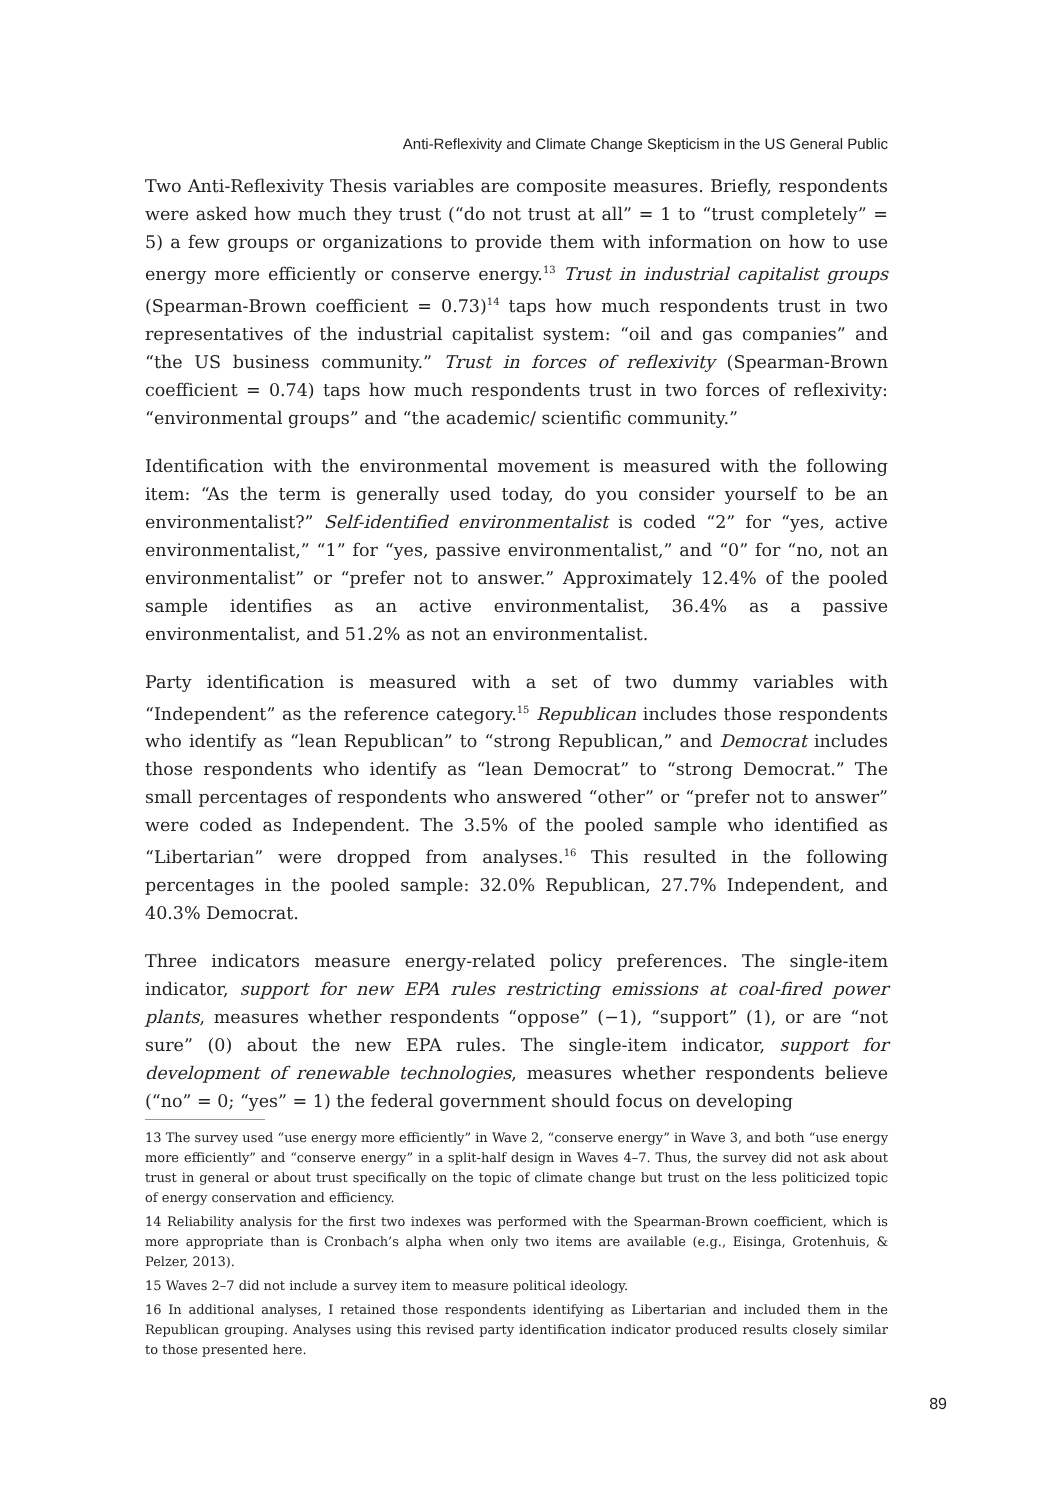Anti-Reflexivity and Climate Change Skepticism in the US General Public
Two Anti-Reflexivity Thesis variables are composite measures. Briefly, respondents were asked how much they trust (“do not trust at all” = 1 to “trust completely” = 5) a few groups or organizations to provide them with information on how to use energy more efficiently or conserve energy.<sup>13</sup> Trust in industrial capitalist groups (Spearman-Brown coefficient = 0.73)<sup>14</sup> taps how much respondents trust in two representatives of the industrial capitalist system: “oil and gas companies” and “the US business community.” Trust in forces of reflexivity (Spearman-Brown coefficient = 0.74) taps how much respondents trust in two forces of reflexivity: “environmental groups” and “the academic/ scientific community.”
Identification with the environmental movement is measured with the following item: “As the term is generally used today, do you consider yourself to be an environmentalist?” Self-identified environmentalist is coded “2” for “yes, active environmentalist,” “1” for “yes, passive environmentalist,” and “0” for “no, not an environmentalist” or “prefer not to answer.” Approximately 12.4% of the pooled sample identifies as an active environmentalist, 36.4% as a passive environmentalist, and 51.2% as not an environmentalist.
Party identification is measured with a set of two dummy variables with “Independent” as the reference category.<sup>15</sup> Republican includes those respondents who identify as “lean Republican” to “strong Republican,” and Democrat includes those respondents who identify as “lean Democrat” to “strong Democrat.” The small percentages of respondents who answered “other” or “prefer not to answer” were coded as Independent. The 3.5% of the pooled sample who identified as “Libertarian” were dropped from analyses.<sup>16</sup> This resulted in the following percentages in the pooled sample: 32.0% Republican, 27.7% Independent, and 40.3% Democrat.
Three indicators measure energy-related policy preferences. The single-item indicator, support for new EPA rules restricting emissions at coal-fired power plants, measures whether respondents “oppose” (−1), “support” (1), or are “not sure” (0) about the new EPA rules. The single-item indicator, support for development of renewable technologies, measures whether respondents believe (“no” = 0; “yes” = 1) the federal government should focus on developing
13 The survey used “use energy more efficiently” in Wave 2, “conserve energy” in Wave 3, and both “use energy more efficiently” and “conserve energy” in a split-half design in Waves 4–7. Thus, the survey did not ask about trust in general or about trust specifically on the topic of climate change but trust on the less politicized topic of energy conservation and efficiency.
14 Reliability analysis for the first two indexes was performed with the Spearman-Brown coefficient, which is more appropriate than is Cronbach’s alpha when only two items are available (e.g., Eisinga, Grotenhuis, & Pelzer, 2013).
15 Waves 2–7 did not include a survey item to measure political ideology.
16 In additional analyses, I retained those respondents identifying as Libertarian and included them in the Republican grouping. Analyses using this revised party identification indicator produced results closely similar to those presented here.
89